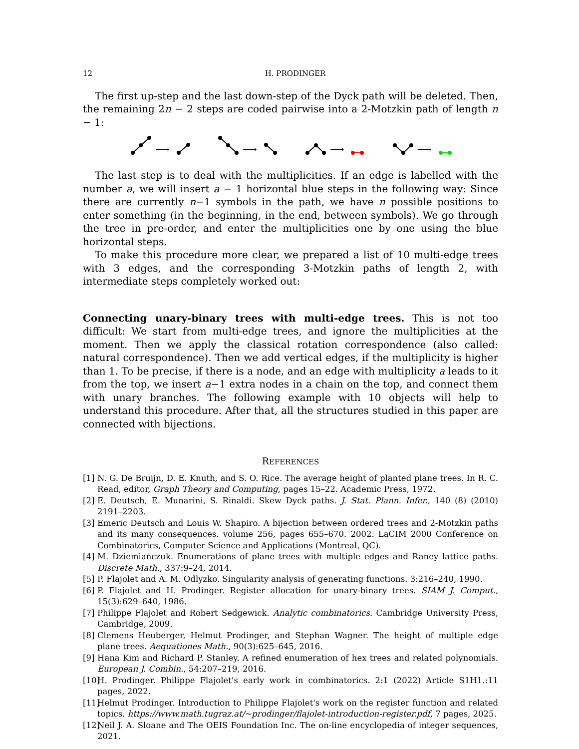12 H. PRODINGER
The first up-step and the last down-step of the Dyck path will be deleted. Then, the remaining 2n − 2 steps are coded pairwise into a 2-Motzkin path of length n − 1:
⟶
⟶
⟶
⟶
The last step is to deal with the multiplicities. If an edge is labelled with the number a, we will insert a − 1 horizontal blue steps in the following way: Since there are currently n−1 symbols in the path, we have n possible positions to enter something (in the beginning, in the end, between symbols). We go through the tree in pre-order, and enter the multiplicities one by one using the blue horizontal steps.
To make this procedure more clear, we prepared a list of 10 multi-edge trees with 3 edges, and the corresponding 3-Motzkin paths of length 2, with intermediate steps completely worked out:
Connecting unary-binary trees with multi-edge trees. This is not too difficult: We start from multi-edge trees, and ignore the multiplicities at the moment. Then we apply the classical rotation correspondence (also called: natural correspondence). Then we add vertical edges, if the multiplicity is higher than 1. To be precise, if there is a node, and an edge with multiplicity a leads to it from the top, we insert a−1 extra nodes in a chain on the top, and connect them with unary branches. The following example with 10 objects will help to understand this procedure. After that, all the structures studied in this paper are connected with bijections.
REFERENCES
[1] N. G. De Bruijn, D. E. Knuth, and S. O. Rice. The average height of planted plane trees. In R. C. Read, editor, Graph Theory and Computing, pages 15–22. Academic Press, 1972.
[2] E. Deutsch, E. Munarini, S. Rinaldi. Skew Dyck paths. J. Stat. Plann. Infer., 140 (8) (2010) 2191–2203.
[3] Emeric Deutsch and Louis W. Shapiro. A bijection between ordered trees and 2-Motzkin paths and its many consequences. volume 256, pages 655–670. 2002. LaCIM 2000 Conference on Combinatorics, Computer Science and Applications (Montreal, QC).
[4] M. Dziemiańczuk. Enumerations of plane trees with multiple edges and Raney lattice paths. Discrete Math., 337:9–24, 2014.
[5] P. Flajolet and A. M. Odlyzko. Singularity analysis of generating functions. 3:216–240, 1990.
[6] P. Flajolet and H. Prodinger. Register allocation for unary-binary trees. SIAM J. Comput., 15(3):629–640, 1986.
[7] Philippe Flajolet and Robert Sedgewick. Analytic combinatorics. Cambridge University Press, Cambridge, 2009.
[8] Clemens Heuberger, Helmut Prodinger, and Stephan Wagner. The height of multiple edge plane trees. Aequationes Math., 90(3):625–645, 2016.
[9] Hana Kim and Richard P. Stanley. A refined enumeration of hex trees and related polynomials. European J. Combin., 54:207–219, 2016.
[10] H. Prodinger. Philippe Flajolet's early work in combinatorics. 2:1 (2022) Article S1H1.:11 pages, 2022.
[11] Helmut Prodinger. Introduction to Philippe Flajolet's work on the register function and related topics. https://www.math.tugraz.at/∼prodinger/flajolet-introduction-register.pdf, 7 pages, 2025.
[12] Neil J. A. Sloane and The OEIS Foundation Inc. The on-line encyclopedia of integer sequences, 2021.